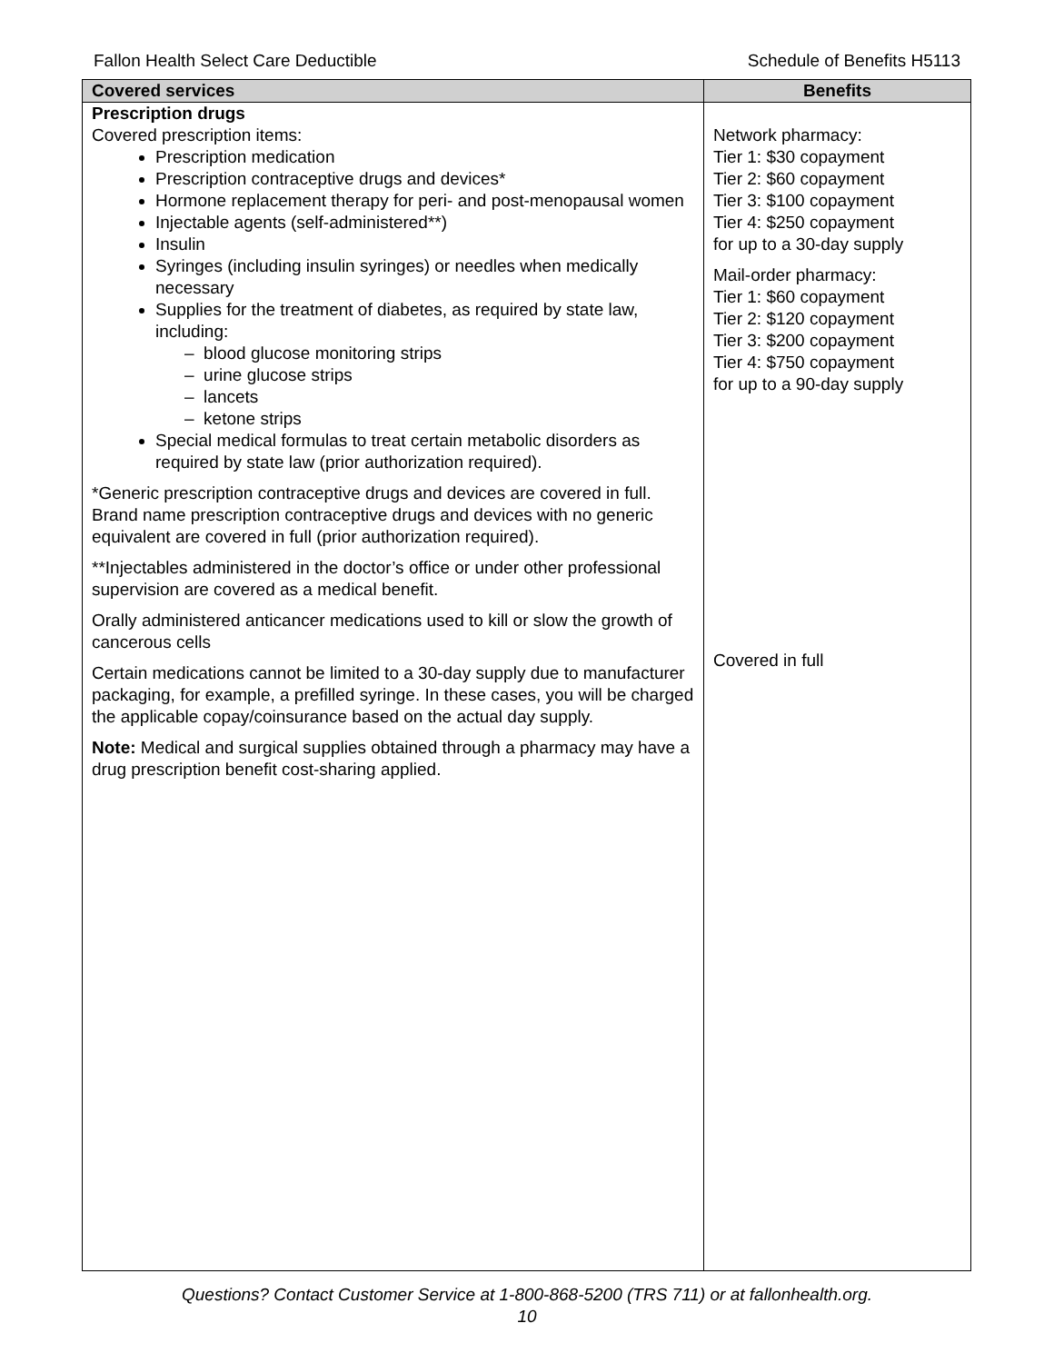Fallon Health Select Care Deductible Schedule of Benefits H5113
| Covered services | Benefits |
| --- | --- |
| Prescription drugs Covered prescription items: Prescription medication Prescription contraceptive drugs and devices* Hormone replacement therapy for peri- and post-menopausal women Injectable agents (self-administered**) Insulin Syringes (including insulin syringes) or needles when medically necessary Supplies for the treatment of diabetes, as required by state law, including: – blood glucose monitoring strips – urine glucose strips – lancets – ketone strips Special medical formulas to treat certain metabolic disorders as required by state law (prior authorization required). *Generic prescription contraceptive drugs and devices are covered in full. Brand name prescription contraceptive drugs and devices with no generic equivalent are covered in full (prior authorization required). **Injectables administered in the doctor’s office or under other professional supervision are covered as a medical benefit. Orally administered anticancer medications used to kill or slow the growth of cancerous cells Certain medications cannot be limited to a 30-day supply due to manufacturer packaging, for example, a prefilled syringe. In these cases, you will be charged the applicable copay/coinsurance based on the actual day supply. Note: Medical and surgical supplies obtained through a pharmacy may have a drug prescription benefit cost-sharing applied. | Network pharmacy: Tier 1: $30 copayment Tier 2: $60 copayment Tier 3: $100 copayment Tier 4: $250 copayment for up to a 30-day supply Mail-order pharmacy: Tier 1: $60 copayment Tier 2: $120 copayment Tier 3: $200 copayment Tier 4: $750 copayment for up to a 90-day supply Covered in full |
Questions? Contact Customer Service at 1-800-868-5200 (TRS 711) or at fallonhealth.org.
10